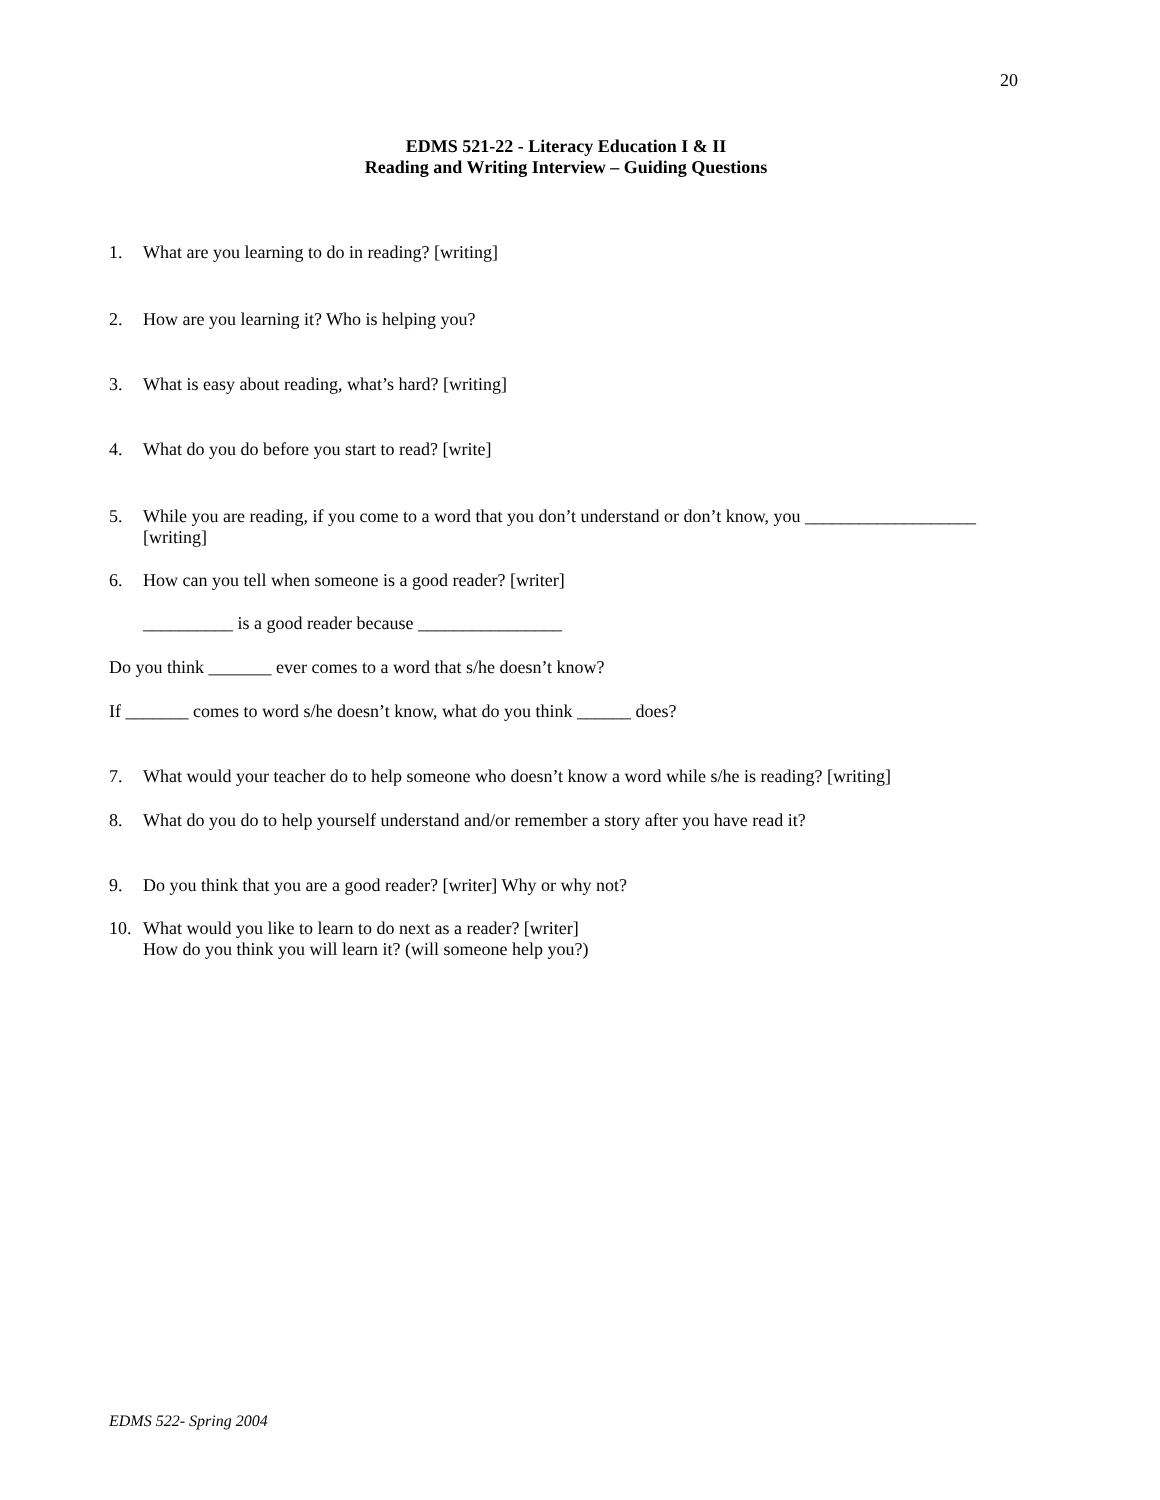20
EDMS 521-22 - Literacy Education I & II
Reading and Writing Interview – Guiding Questions
1. What are you learning to do in reading? [writing]
2. How are you learning it? Who is helping you?
3. What is easy about reading, what’s hard? [writing]
4. What do you do before you start to read? [write]
5. While you are reading, if you come to a word that you don’t understand or don’t know, you ___________________ [writing]
6. How can you tell when someone is a good reader? [writer]
__________ is a good reader because ________________
Do you think _______ ever comes to a word that s/he doesn’t know?
If _______ comes to word s/he doesn’t know, what do you think ______ does?
7. What would your teacher do to help someone who doesn’t know a word while s/he is reading? [writing]
8. What do you do to help yourself understand and/or remember a story after you have read it?
9. Do you think that you are a good reader? [writer] Why or why not?
10. What would you like to learn to do next as a reader? [writer]
How do you think you will learn it? (will someone help you?)
EDMS 522- Spring 2004